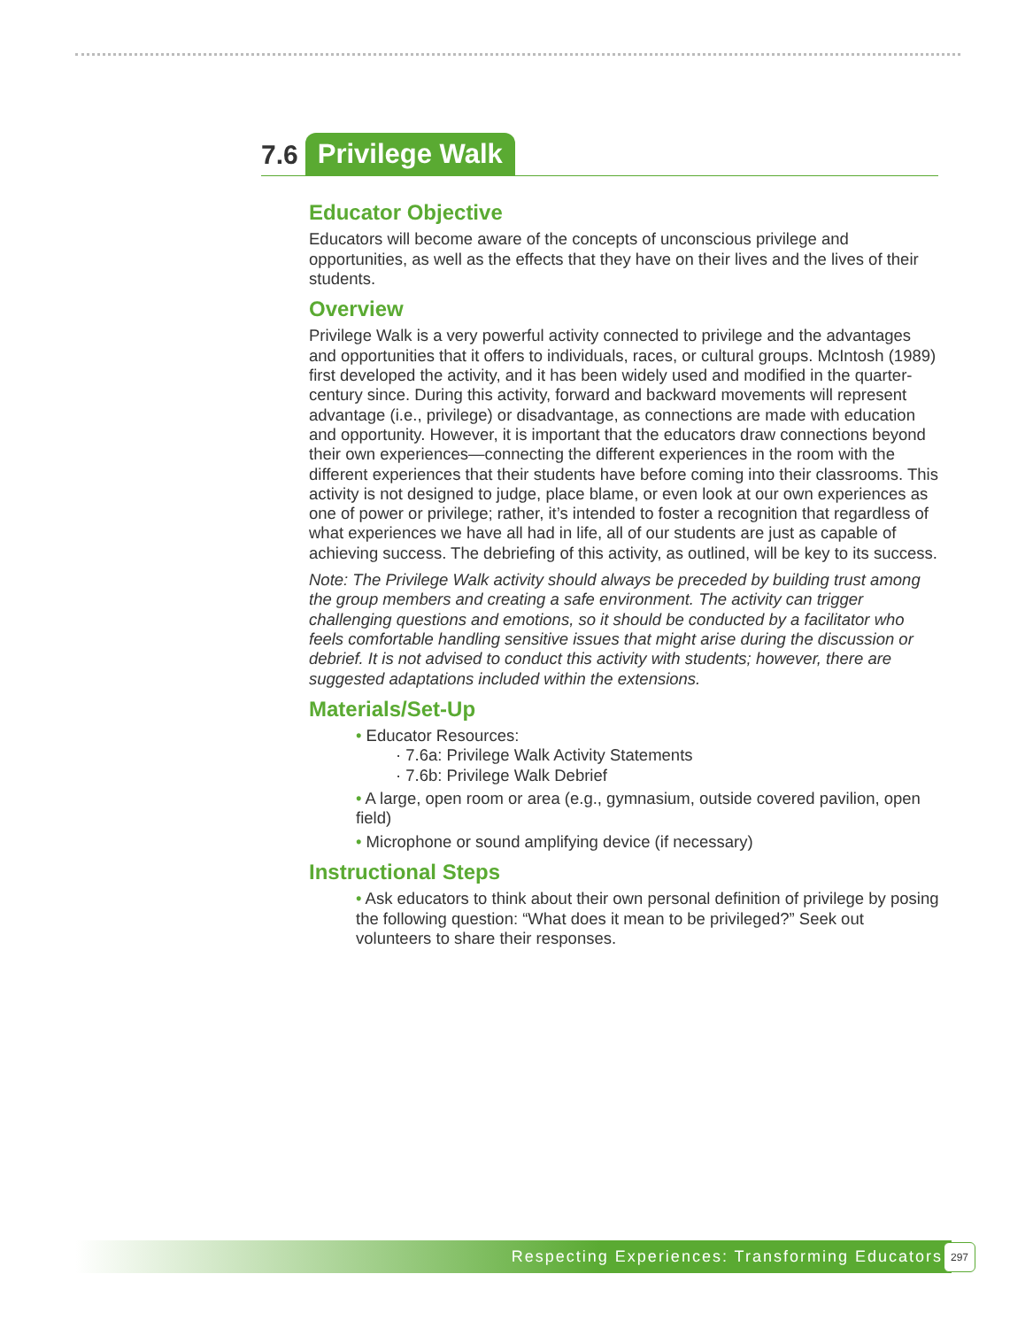7.6 Privilege Walk
Educator Objective
Educators will become aware of the concepts of unconscious privilege and opportunities, as well as the effects that they have on their lives and the lives of their students.
Overview
Privilege Walk is a very powerful activity connected to privilege and the advantages and opportunities that it offers to individuals, races, or cultural groups. McIntosh (1989) first developed the activity, and it has been widely used and modified in the quarter-century since. During this activity, forward and backward movements will represent advantage (i.e., privilege) or disadvantage, as connections are made with education and opportunity. However, it is important that the educators draw connections beyond their own experiences—connecting the different experiences in the room with the different experiences that their students have before coming into their classrooms. This activity is not designed to judge, place blame, or even look at our own experiences as one of power or privilege; rather, it’s intended to foster a recognition that regardless of what experiences we have all had in life, all of our students are just as capable of achieving success. The debriefing of this activity, as outlined, will be key to its success.
Note: The Privilege Walk activity should always be preceded by building trust among the group members and creating a safe environment. The activity can trigger challenging questions and emotions, so it should be conducted by a facilitator who feels comfortable handling sensitive issues that might arise during the discussion or debrief. It is not advised to conduct this activity with students; however, there are suggested adaptations included within the extensions.
Materials/Set-Up
• Educator Resources:
· 7.6a: Privilege Walk Activity Statements
· 7.6b: Privilege Walk Debrief
• A large, open room or area (e.g., gymnasium, outside covered pavilion, open field)
• Microphone or sound amplifying device (if necessary)
Instructional Steps
• Ask educators to think about their own personal definition of privilege by posing the following question: “What does it mean to be privileged?” Seek out volunteers to share their responses.
Respecting Experiences: Transforming Educators 297